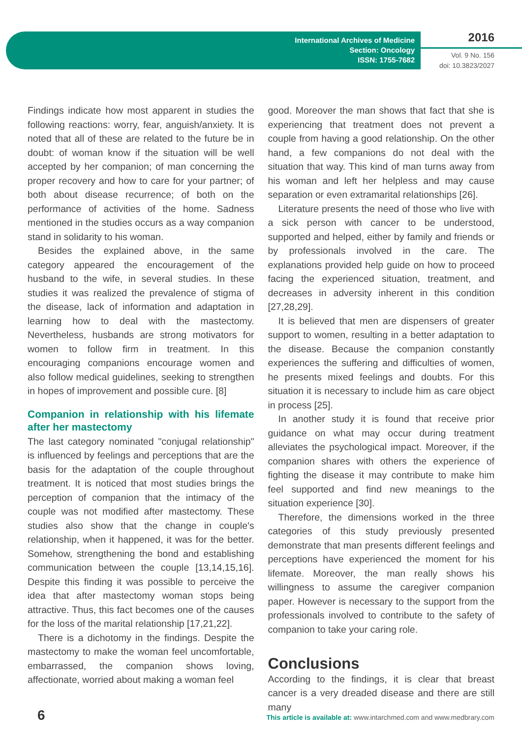International Archives of Medicine
Section: Oncology
ISSN: 1755-7682
2016
Vol. 9 No. 156
doi: 10.3823/2027
Findings indicate how most apparent in studies the following reactions: worry, fear, anguish/anxiety. It is noted that all of these are related to the future be in doubt: of woman know if the situation will be well accepted by her companion; of man concerning the proper recovery and how to care for your partner; of both about disease recurrence; of both on the performance of activities of the home. Sadness mentioned in the studies occurs as a way companion stand in solidarity to his woman.
Besides the explained above, in the same category appeared the encouragement of the husband to the wife, in several studies. In these studies it was realized the prevalence of stigma of the disease, lack of information and adaptation in learning how to deal with the mastectomy. Nevertheless, husbands are strong motivators for women to follow firm in treatment. In this encouraging companions encourage women and also follow medical guidelines, seeking to strengthen in hopes of improvement and possible cure. [8]
Companion in relationship with his lifemate after her mastectomy
The last category nominated "conjugal relationship" is influenced by feelings and perceptions that are the basis for the adaptation of the couple throughout treatment. It is noticed that most studies brings the perception of companion that the intimacy of the couple was not modified after mastectomy. These studies also show that the change in couple's relationship, when it happened, it was for the better. Somehow, strengthening the bond and establishing communication between the couple [13,14,15,16]. Despite this finding it was possible to perceive the idea that after mastectomy woman stops being attractive. Thus, this fact becomes one of the causes for the loss of the marital relationship [17,21,22].
There is a dichotomy in the findings. Despite the mastectomy to make the woman feel uncomfortable, embarrassed, the companion shows loving, affectionate, worried about making a woman feel
good. Moreover the man shows that fact that she is experiencing that treatment does not prevent a couple from having a good relationship. On the other hand, a few companions do not deal with the situation that way. This kind of man turns away from his woman and left her helpless and may cause separation or even extramarital relationships [26].
Literature presents the need of those who live with a sick person with cancer to be understood, supported and helped, either by family and friends or by professionals involved in the care. The explanations provided help guide on how to proceed facing the experienced situation, treatment, and decreases in adversity inherent in this condition [27,28,29].
It is believed that men are dispensers of greater support to women, resulting in a better adaptation to the disease. Because the companion constantly experiences the suffering and difficulties of women, he presents mixed feelings and doubts. For this situation it is necessary to include him as care object in process [25].
In another study it is found that receive prior guidance on what may occur during treatment alleviates the psychological impact. Moreover, if the companion shares with others the experience of fighting the disease it may contribute to make him feel supported and find new meanings to the situation experience [30].
Therefore, the dimensions worked in the three categories of this study previously presented demonstrate that man presents different feelings and perceptions have experienced the moment for his lifemate. Moreover, the man really shows his willingness to assume the caregiver companion paper. However is necessary to the support from the professionals involved to contribute to the safety of companion to take your caring role.
Conclusions
According to the findings, it is clear that breast cancer is a very dreaded disease and there are still many
6
This article is available at: www.intarchmed.com and www.medbrary.com